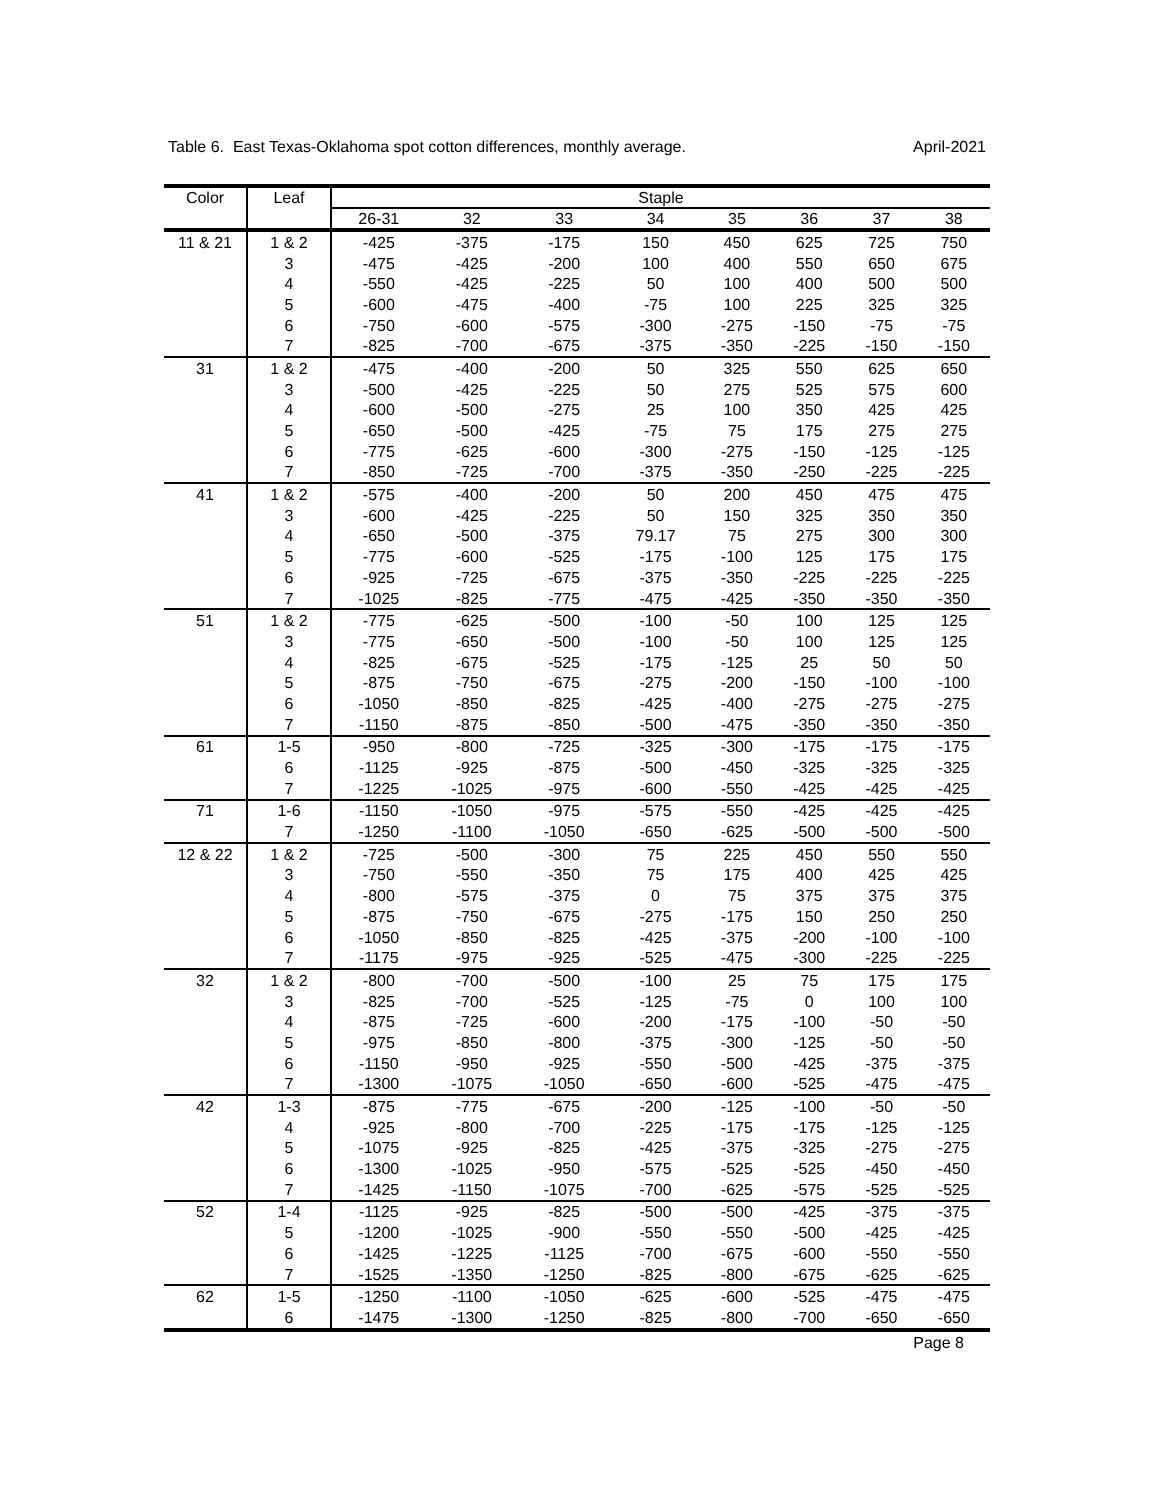Table 6. East Texas-Oklahoma spot cotton differences, monthly average. April-2021
| Color | Leaf | Staple | | | | | | | |
| --- | --- | --- | --- | --- | --- | --- | --- | --- | --- |
| | | 26-31 | 32 | 33 | 34 | 35 | 36 | 37 | 38 |
| 11 & 21 | 1 & 2 | -425 | -375 | -175 | 150 | 450 | 625 | 725 | 750 |
| | 3 | -475 | -425 | -200 | 100 | 400 | 550 | 650 | 675 |
| | 4 | -550 | -425 | -225 | 50 | 100 | 400 | 500 | 500 |
| | 5 | -600 | -475 | -400 | -75 | 100 | 225 | 325 | 325 |
| | 6 | -750 | -600 | -575 | -300 | -275 | -150 | -75 | -75 |
| | 7 | -825 | -700 | -675 | -375 | -350 | -225 | -150 | -150 |
| 31 | 1 & 2 | -475 | -400 | -200 | 50 | 325 | 550 | 625 | 650 |
| | 3 | -500 | -425 | -225 | 50 | 275 | 525 | 575 | 600 |
| | 4 | -600 | -500 | -275 | 25 | 100 | 350 | 425 | 425 |
| | 5 | -650 | -500 | -425 | -75 | 75 | 175 | 275 | 275 |
| | 6 | -775 | -625 | -600 | -300 | -275 | -150 | -125 | -125 |
| | 7 | -850 | -725 | -700 | -375 | -350 | -250 | -225 | -225 |
| 41 | 1 & 2 | -575 | -400 | -200 | 50 | 200 | 450 | 475 | 475 |
| | 3 | -600 | -425 | -225 | 50 | 150 | 325 | 350 | 350 |
| | 4 | -650 | -500 | -375 | 79.17 | 75 | 275 | 300 | 300 |
| | 5 | -775 | -600 | -525 | -175 | -100 | 125 | 175 | 175 |
| | 6 | -925 | -725 | -675 | -375 | -350 | -225 | -225 | -225 |
| | 7 | -1025 | -825 | -775 | -475 | -425 | -350 | -350 | -350 |
| 51 | 1 & 2 | -775 | -625 | -500 | -100 | -50 | 100 | 125 | 125 |
| | 3 | -775 | -650 | -500 | -100 | -50 | 100 | 125 | 125 |
| | 4 | -825 | -675 | -525 | -175 | -125 | 25 | 50 | 50 |
| | 5 | -875 | -750 | -675 | -275 | -200 | -150 | -100 | -100 |
| | 6 | -1050 | -850 | -825 | -425 | -400 | -275 | -275 | -275 |
| | 7 | -1150 | -875 | -850 | -500 | -475 | -350 | -350 | -350 |
| 61 | 1-5 | -950 | -800 | -725 | -325 | -300 | -175 | -175 | -175 |
| | 6 | -1125 | -925 | -875 | -500 | -450 | -325 | -325 | -325 |
| | 7 | -1225 | -1025 | -975 | -600 | -550 | -425 | -425 | -425 |
| 71 | 1-6 | -1150 | -1050 | -975 | -575 | -550 | -425 | -425 | -425 |
| | 7 | -1250 | -1100 | -1050 | -650 | -625 | -500 | -500 | -500 |
| 12 & 22 | 1 & 2 | -725 | -500 | -300 | 75 | 225 | 450 | 550 | 550 |
| | 3 | -750 | -550 | -350 | 75 | 175 | 400 | 425 | 425 |
| | 4 | -800 | -575 | -375 | 0 | 75 | 375 | 375 | 375 |
| | 5 | -875 | -750 | -675 | -275 | -175 | 150 | 250 | 250 |
| | 6 | -1050 | -850 | -825 | -425 | -375 | -200 | -100 | -100 |
| | 7 | -1175 | -975 | -925 | -525 | -475 | -300 | -225 | -225 |
| 32 | 1 & 2 | -800 | -700 | -500 | -100 | 25 | 75 | 175 | 175 |
| | 3 | -825 | -700 | -525 | -125 | -75 | 0 | 100 | 100 |
| | 4 | -875 | -725 | -600 | -200 | -175 | -100 | -50 | -50 |
| | 5 | -975 | -850 | -800 | -375 | -300 | -125 | -50 | -50 |
| | 6 | -1150 | -950 | -925 | -550 | -500 | -425 | -375 | -375 |
| | 7 | -1300 | -1075 | -1050 | -650 | -600 | -525 | -475 | -475 |
| 42 | 1-3 | -875 | -775 | -675 | -200 | -125 | -100 | -50 | -50 |
| | 4 | -925 | -800 | -700 | -225 | -175 | -175 | -125 | -125 |
| | 5 | -1075 | -925 | -825 | -425 | -375 | -325 | -275 | -275 |
| | 6 | -1300 | -1025 | -950 | -575 | -525 | -525 | -450 | -450 |
| | 7 | -1425 | -1150 | -1075 | -700 | -625 | -575 | -525 | -525 |
| 52 | 1-4 | -1125 | -925 | -825 | -500 | -500 | -425 | -375 | -375 |
| | 5 | -1200 | -1025 | -900 | -550 | -550 | -500 | -425 | -425 |
| | 6 | -1425 | -1225 | -1125 | -700 | -675 | -600 | -550 | -550 |
| | 7 | -1525 | -1350 | -1250 | -825 | -800 | -675 | -625 | -625 |
| 62 | 1-5 | -1250 | -1100 | -1050 | -625 | -600 | -525 | -475 | -475 |
| | 6 | -1475 | -1300 | -1250 | -825 | -800 | -700 | -650 | -650 |
Page 8